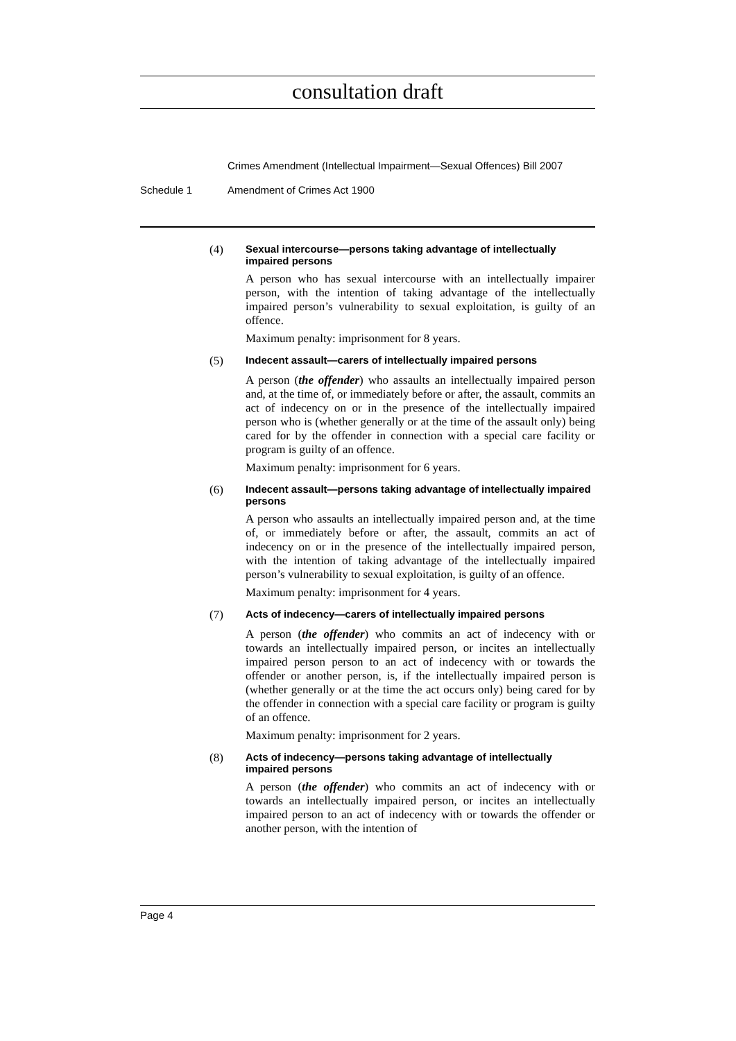consultation draft
Crimes Amendment (Intellectual Impairment—Sexual Offences) Bill 2007
Schedule 1 Amendment of Crimes Act 1900
(4)
Sexual intercourse—persons taking advantage of intellectually impaired persons
A person who has sexual intercourse with an intellectually impairer person, with the intention of taking advantage of the intellectually impaired person’s vulnerability to sexual exploitation, is guilty of an offence.
Maximum penalty: imprisonment for 8 years.
(5)
Indecent assault—carers of intellectually impaired persons
A person (the offender) who assaults an intellectually impaired person and, at the time of, or immediately before or after, the assault, commits an act of indecency on or in the presence of the intellectually impaired person who is (whether generally or at the time of the assault only) being cared for by the offender in connection with a special care facility or program is guilty of an offence.
Maximum penalty: imprisonment for 6 years.
(6)
Indecent assault—persons taking advantage of intellectually impaired persons
A person who assaults an intellectually impaired person and, at the time of, or immediately before or after, the assault, commits an act of indecency on or in the presence of the intellectually impaired person, with the intention of taking advantage of the intellectually impaired person’s vulnerability to sexual exploitation, is guilty of an offence.
Maximum penalty: imprisonment for 4 years.
(7)
Acts of indecency—carers of intellectually impaired persons
A person (the offender) who commits an act of indecency with or towards an intellectually impaired person, or incites an intellectually impaired person person to an act of indecency with or towards the offender or another person, is, if the intellectually impaired person is (whether generally or at the time the act occurs only) being cared for by the offender in connection with a special care facility or program is guilty of an offence.
Maximum penalty: imprisonment for 2 years.
(8)
Acts of indecency—persons taking advantage of intellectually impaired persons
A person (the offender) who commits an act of indecency with or towards an intellectually impaired person, or incites an intellectually impaired person to an act of indecency with or towards the offender or another person, with the intention of
Page 4